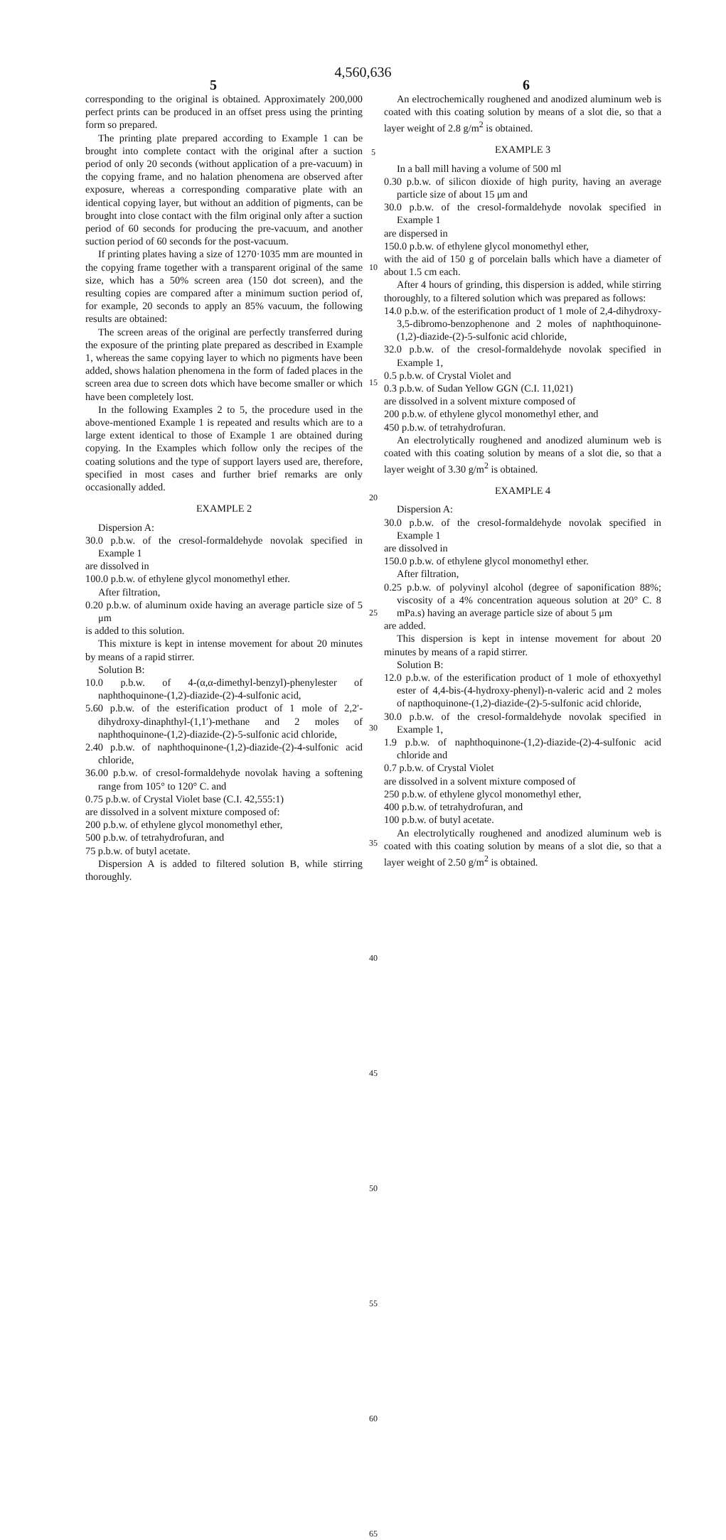4,560,636
5 6
corresponding to the original is obtained. Approximately 200,000 perfect prints can be produced in an offset press using the printing form so prepared.
The printing plate prepared according to Example 1 can be brought into complete contact with the original after a suction period of only 20 seconds (without application of a pre-vacuum) in the copying frame, and no halation phenomena are observed after exposure, whereas a corresponding comparative plate with an identical copying layer, but without an addition of pigments, can be brought into close contact with the film original only after a suction period of 60 seconds for producing the pre-vacuum, and another suction period of 60 seconds for the post-vacuum.
If printing plates having a size of 1270·1035 mm are mounted in the copying frame together with a transparent original of the same size, which has a 50% screen area (150 dot screen), and the resulting copies are compared after a minimum suction period of, for example, 20 seconds to apply an 85% vacuum, the following results are obtained:
The screen areas of the original are perfectly transferred during the exposure of the printing plate prepared as described in Example 1, whereas the same copying layer to which no pigments have been added, shows halation phenomena in the form of faded places in the screen area due to screen dots which have become smaller or which have been completely lost.
In the following Examples 2 to 5, the procedure used in the above-mentioned Example 1 is repeated and results which are to a large extent identical to those of Example 1 are obtained during copying. In the Examples which follow only the recipes of the coating solutions and the type of support layers used are, therefore, specified in most cases and further brief remarks are only occasionally added.
EXAMPLE 2
Dispersion A:
30.0 p.b.w. of the cresol-formaldehyde novolak specified in Example 1
are dissolved in
100.0 p.b.w. of ethylene glycol monomethyl ether.
After filtration,
0.20 p.b.w. of aluminum oxide having an average particle size of 5 μm
is added to this solution.
This mixture is kept in intense movement for about 20 minutes by means of a rapid stirrer.
Solution B:
10.0 p.b.w. of 4-(α,α-dimethyl-benzyl)-phenylester of naphthoquinone-(1,2)-diazide-(2)-4-sulfonic acid,
5.60 p.b.w. of the esterification product of 1 mole of 2,2′-dihydroxy-dinaphthyl-(1,1′)-methane and 2 moles of naphthoquinone-(1,2)-diazide-(2)-5-sulfonic acid chloride,
2.40 p.b.w. of naphthoquinone-(1,2)-diazide-(2)-4-sulfonic acid chloride,
36.00 p.b.w. of cresol-formaldehyde novolak having a softening range from 105° to 120° C. and
0.75 p.b.w. of Crystal Violet base (C.I. 42,555:1)
are dissolved in a solvent mixture composed of:
200 p.b.w. of ethylene glycol monomethyl ether,
500 p.b.w. of tetrahydrofuran, and
75 p.b.w. of butyl acetate.
Dispersion A is added to filtered solution B, while stirring thoroughly.
5
10
15
20
25
30
35
40
45
50
55
60
65
An electrochemically roughened and anodized aluminum web is coated with this coating solution by means of a slot die, so that a layer weight of 2.8 g/m<sup>2</sup> is obtained.
EXAMPLE 3
In a ball mill having a volume of 500 ml
0.30 p.b.w. of silicon dioxide of high purity, having an average particle size of about 15 μm and
30.0 p.b.w. of the cresol-formaldehyde novolak specified in Example 1
are dispersed in
150.0 p.b.w. of ethylene glycol monomethyl ether,
with the aid of 150 g of porcelain balls which have a diameter of about 1.5 cm each.
After 4 hours of grinding, this dispersion is added, while stirring thoroughly, to a filtered solution which was prepared as follows:
14.0 p.b.w. of the esterification product of 1 mole of 2,4-dihydroxy-3,5-dibromo-benzophenone and 2 moles of naphthoquinone-(1,2)-diazide-(2)-5-sulfonic acid chloride,
32.0 p.b.w. of the cresol-formaldehyde novolak specified in Example 1,
0.5 p.b.w. of Crystal Violet and
0.3 p.b.w. of Sudan Yellow GGN (C.I. 11,021)
are dissolved in a solvent mixture composed of
200 p.b.w. of ethylene glycol monomethyl ether, and
450 p.b.w. of tetrahydrofuran.
An electrolytically roughened and anodized aluminum web is coated with this coating solution by means of a slot die, so that a layer weight of 3.30 g/m<sup>2</sup> is obtained.
EXAMPLE 4
Dispersion A:
30.0 p.b.w. of the cresol-formaldehyde novolak specified in Example 1
are dissolved in
150.0 p.b.w. of ethylene glycol monomethyl ether.
After filtration,
0.25 p.b.w. of polyvinyl alcohol (degree of saponification 88%; viscosity of a 4% concentration aqueous solution at 20° C. 8 mPa.s) having an average particle size of about 5 μm
are added.
This dispersion is kept in intense movement for about 20 minutes by means of a rapid stirrer.
Solution B:
12.0 p.b.w. of the esterification product of 1 mole of ethoxyethyl ester of 4,4-bis-(4-hydroxy-phenyl)-n-valeric acid and 2 moles of napthoquinone-(1,2)-diazide-(2)-5-sulfonic acid chloride,
30.0 p.b.w. of the cresol-formaldehyde novolak specified in Example 1,
1.9 p.b.w. of naphthoquinone-(1,2)-diazide-(2)-4-sulfonic acid chloride and
0.7 p.b.w. of Crystal Violet
are dissolved in a solvent mixture composed of
250 p.b.w. of ethylene glycol monomethyl ether,
400 p.b.w. of tetrahydrofuran, and
100 p.b.w. of butyl acetate.
An electrolytically roughened and anodized aluminum web is coated with this coating solution by means of a slot die, so that a layer weight of 2.50 g/m<sup>2</sup> is obtained.